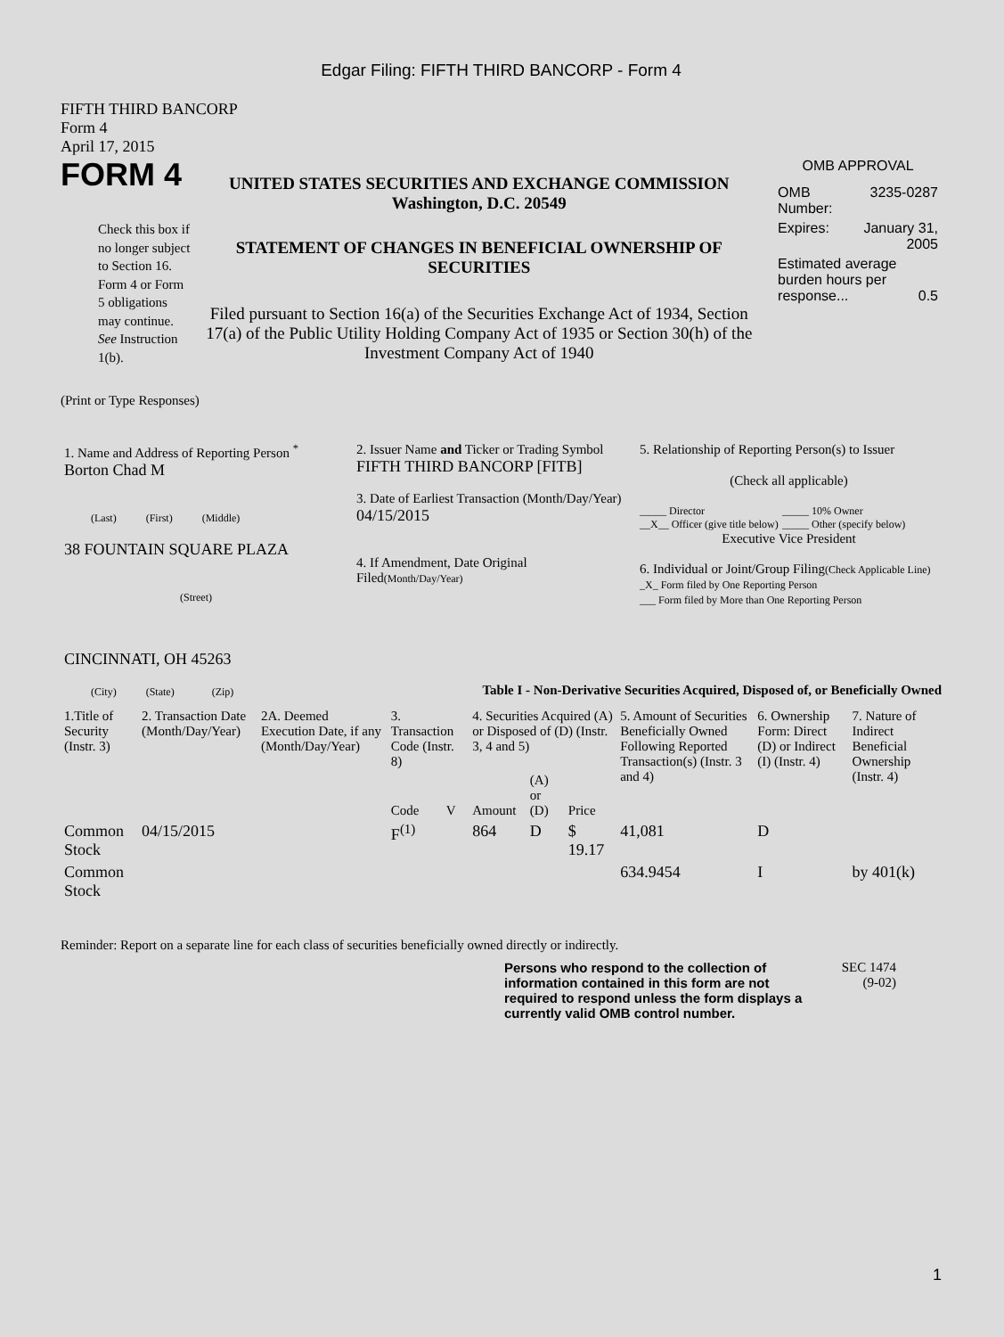Edgar Filing: FIFTH THIRD BANCORP - Form 4
FIFTH THIRD BANCORP
Form 4
April 17, 2015
FORM 4
Check this box if no longer subject to Section 16. Form 4 or Form 5 obligations may continue. See Instruction 1(b).
UNITED STATES SECURITIES AND EXCHANGE COMMISSION
Washington, D.C. 20549
STATEMENT OF CHANGES IN BENEFICIAL OWNERSHIP OF SECURITIES
Filed pursuant to Section 16(a) of the Securities Exchange Act of 1934, Section 17(a) of the Public Utility Holding Company Act of 1935 or Section 30(h) of the Investment Company Act of 1940
OMB APPROVAL
| OMB Number: | 3235-0287 |
| Expires: | January 31, 2005 |
| Estimated average burden hours per response... 0.5 | |
(Print or Type Responses)
| 1. Name and Address of Reporting Person <sup>*</sup> Borton Chad M (Last) (First) (Middle) 38 FOUNTAIN SQUARE PLAZA (Street) CINCINNATI, OH 45263 (City) (State) (Zip) | 2. Issuer Name and Ticker or Trading Symbol FIFTH THIRD BANCORP [FITB] 3. Date of Earliest Transaction (Month/Day/Year) 04/15/2015 4. If Amendment, Date Original Filed (Month/Day/Year) | 5. Relationship of Reporting Person(s) to Issuer (Check all applicable) _____ Director __X__ Officer (give title below) _____ 10% Owner _____ Other (specify below) Executive Vice President 6. Individual or Joint/Group Filing (Check Applicable Line) _X_ Form filed by One Reporting Person ___ Form filed by More than One Reporting Person |
Table I - Non-Derivative Securities Acquired, Disposed of, or Beneficially Owned
| 1.Title of Security (Instr. 3) | 2. Transaction Date (Month/Day/Year) | 2A. Deemed Execution Date, if any (Month/Day/Year) | 3. Transaction Code (Instr. 8) | | 4. Securities Acquired (A) or Disposed of (D) (Instr. 3, 4 and 5) | | | 5. Amount of Securities Beneficially Owned Following Reported Transaction(s) (Instr. 3 and 4) | 6. Ownership Form: Direct (D) or Indirect (I) (Instr. 4) | 7. Nature of Indirect Beneficial Ownership (Instr. 4) |
| --- | --- | --- | --- | --- | --- | --- | --- | --- | --- | --- |
| | | | Code | V | Amount | (A) or (D) | Price | | | |
| Common Stock | 04/15/2015 | | F<sup>(1)</sup> | | 864 | D | $ 19.17 | 41,081 | D | |
| Common Stock | | | | | | | | 634.9454 | I | by 401(k) |
Reminder: Report on a separate line for each class of securities beneficially owned directly or indirectly.
Persons who respond to the collection of information contained in this form are not required to respond unless the form displays a currently valid OMB control number.
SEC 1474
(9-02)
1